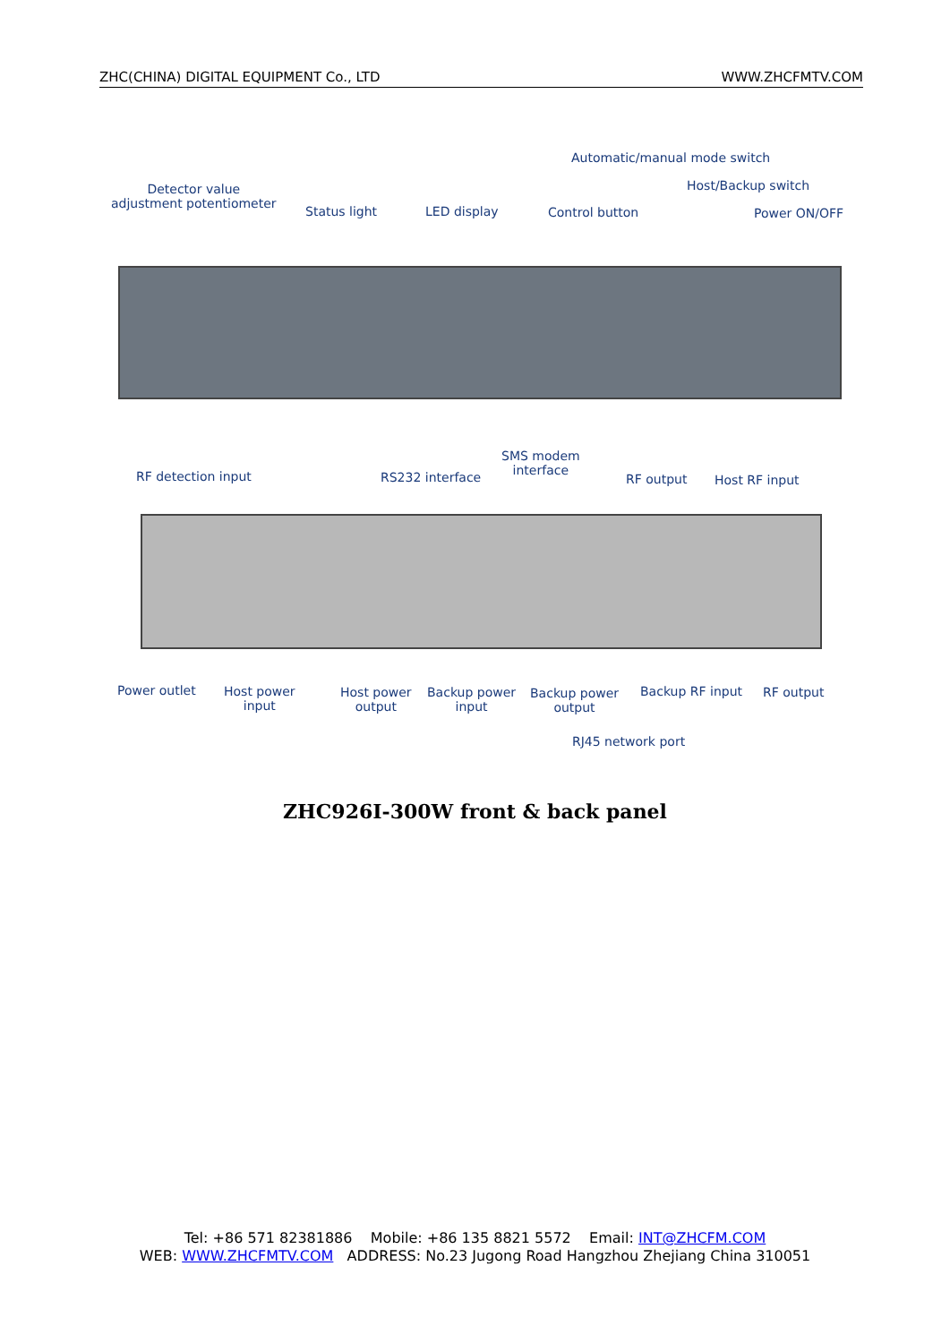ZHC(CHINA) DIGITAL EQUIPMENT Co., LTD WWW.ZHCFMTV.COM
Automatic/manual mode switch
Detector value
adjustment potentiometer
Host/Backup switch
Status light LED display Control button Power ON/OFF
SMS modem
interface
RF detection input RS232 interface RF output Host RF input
Power outlet
Host power
input
Host power
output
Backup power
input
Backup power
output
Backup RF input RF output
RJ45 network port
ZHC926I-300W front & back panel
Tel: +86 571 82381886 Mobile: +86 135 8821 5572 Email: INT@ZHCFM.COM
WEB: WWW.ZHCFMTV.COM ADDRESS: No.23 Jugong Road Hangzhou Zhejiang China 310051